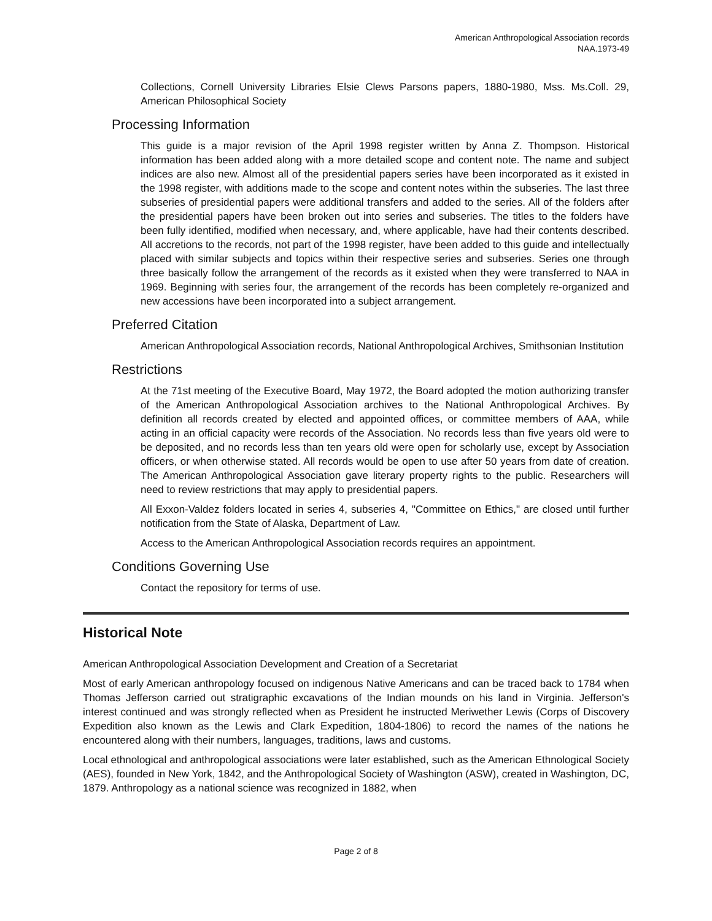American Anthropological Association records
NAA.1973-49
Collections, Cornell University Libraries Elsie Clews Parsons papers, 1880-1980, Mss. Ms.Coll. 29, American Philosophical Society
Processing Information
This guide is a major revision of the April 1998 register written by Anna Z. Thompson. Historical information has been added along with a more detailed scope and content note. The name and subject indices are also new. Almost all of the presidential papers series have been incorporated as it existed in the 1998 register, with additions made to the scope and content notes within the subseries. The last three subseries of presidential papers were additional transfers and added to the series. All of the folders after the presidential papers have been broken out into series and subseries. The titles to the folders have been fully identified, modified when necessary, and, where applicable, have had their contents described. All accretions to the records, not part of the 1998 register, have been added to this guide and intellectually placed with similar subjects and topics within their respective series and subseries. Series one through three basically follow the arrangement of the records as it existed when they were transferred to NAA in 1969. Beginning with series four, the arrangement of the records has been completely re-organized and new accessions have been incorporated into a subject arrangement.
Preferred Citation
American Anthropological Association records, National Anthropological Archives, Smithsonian Institution
Restrictions
At the 71st meeting of the Executive Board, May 1972, the Board adopted the motion authorizing transfer of the American Anthropological Association archives to the National Anthropological Archives. By definition all records created by elected and appointed offices, or committee members of AAA, while acting in an official capacity were records of the Association. No records less than five years old were to be deposited, and no records less than ten years old were open for scholarly use, except by Association officers, or when otherwise stated. All records would be open to use after 50 years from date of creation. The American Anthropological Association gave literary property rights to the public. Researchers will need to review restrictions that may apply to presidential papers.
All Exxon-Valdez folders located in series 4, subseries 4, "Committee on Ethics," are closed until further notification from the State of Alaska, Department of Law.
Access to the American Anthropological Association records requires an appointment.
Conditions Governing Use
Contact the repository for terms of use.
Historical Note
American Anthropological Association Development and Creation of a Secretariat
Most of early American anthropology focused on indigenous Native Americans and can be traced back to 1784 when Thomas Jefferson carried out stratigraphic excavations of the Indian mounds on his land in Virginia. Jefferson's interest continued and was strongly reflected when as President he instructed Meriwether Lewis (Corps of Discovery Expedition also known as the Lewis and Clark Expedition, 1804-1806) to record the names of the nations he encountered along with their numbers, languages, traditions, laws and customs.
Local ethnological and anthropological associations were later established, such as the American Ethnological Society (AES), founded in New York, 1842, and the Anthropological Society of Washington (ASW), created in Washington, DC, 1879. Anthropology as a national science was recognized in 1882, when
Page 2 of 8